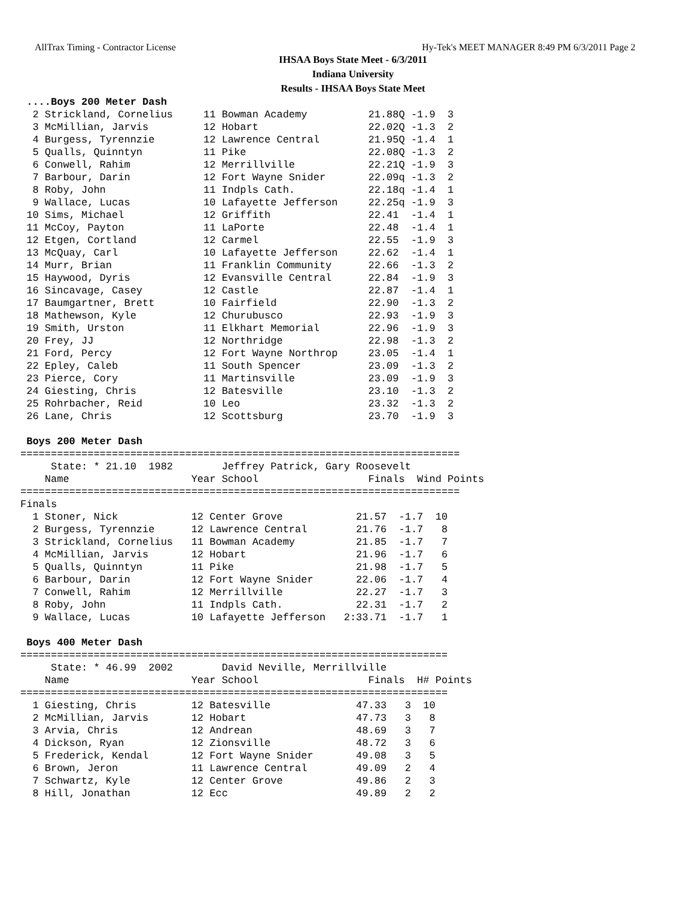AllTrax Timing - Contractor License Hy-Tek's MEET MANAGER 8:49 PM 6/3/2011 Page 2
IHSAA Boys State Meet - 6/3/2011
Indiana University
Results - IHSAA Boys State Meet
 ....Boys 200 Meter Dash
  2 Strickland, Cornelius     11 Bowman Academy          21.88Q -1.9  3
  3 McMillian, Jarvis         12 Hobart                  22.02Q -1.3  2
  4 Burgess, Tyrennzie        12 Lawrence Central        21.95Q -1.4  1
  5 Qualls, Quinntyn          11 Pike                    22.08Q -1.3  2
  6 Conwell, Rahim            12 Merrillville            22.21Q -1.9  3
  7 Barbour, Darin            12 Fort Wayne Snider       22.09q -1.3  2
  8 Roby, John                11 Indpls Cath.            22.18q -1.4  1
  9 Wallace, Lucas            10 Lafayette Jefferson     22.25q -1.9  3
 10 Sims, Michael             12 Griffith                22.41  -1.4  1
 11 McCoy, Payton             11 LaPorte                 22.48  -1.4  1
 12 Etgen, Cortland           12 Carmel                  22.55  -1.9  3
 13 McQuay, Carl              10 Lafayette Jefferson     22.62  -1.4  1
 14 Murr, Brian               11 Franklin Community      22.66  -1.3  2
 15 Haywood, Dyris            12 Evansville Central      22.84  -1.9  3
 16 Sincavage, Casey          12 Castle                  22.87  -1.4  1
 17 Baumgartner, Brett        10 Fairfield               22.90  -1.3  2
 18 Mathewson, Kyle           12 Churubusco              22.93  -1.9  3
 19 Smith, Urston             11 Elkhart Memorial        22.96  -1.9  3
 20 Frey, JJ                  12 Northridge              22.98  -1.3  2
 21 Ford, Percy               12 Fort Wayne Northrop     23.05  -1.4  1
 22 Epley, Caleb              11 South Spencer           23.09  -1.3  2
 23 Pierce, Cory              11 Martinsville            23.09  -1.9  3
 24 Giesting, Chris           12 Batesville              23.10  -1.3  2
 25 Rohrbacher, Reid          10 Leo                     23.32  -1.3  2
 26 Lane, Chris               12 Scottsburg              23.70  -1.9  3

 Boys 200 Meter Dash
========================================================================
     State: * 21.10  1982        Jeffrey Patrick, Gary Roosevelt
    Name                    Year School                  Finals  Wind Points
========================================================================
Finals
  1 Stoner, Nick            12 Center Grove            21.57  -1.7  10
  2 Burgess, Tyrennzie      12 Lawrence Central        21.76  -1.7   8
  3 Strickland, Cornelius   11 Bowman Academy          21.85  -1.7   7
  4 McMillian, Jarvis       12 Hobart                  21.96  -1.7   6
  5 Qualls, Quinntyn        11 Pike                    21.98  -1.7   5
  6 Barbour, Darin          12 Fort Wayne Snider       22.06  -1.7   4
  7 Conwell, Rahim          12 Merrillville            22.27  -1.7   3
  8 Roby, John              11 Indpls Cath.            22.31  -1.7   2
  9 Wallace, Lucas          10 Lafayette Jefferson   2:33.71  -1.7   1

 Boys 400 Meter Dash
======================================================================
     State: * 46.99  2002        David Neville, Merrillville
    Name                    Year School                  Finals  H# Points
======================================================================
  1 Giesting, Chris         12 Batesville              47.33   3  10
  2 McMillian, Jarvis       12 Hobart                  47.73   3   8
  3 Arvia, Chris            12 Andrean                 48.69   3   7
  4 Dickson, Ryan           12 Zionsville              48.72   3   6
  5 Frederick, Kendal       12 Fort Wayne Snider       49.08   3   5
  6 Brown, Jeron            11 Lawrence Central        49.09   2   4
  7 Schwartz, Kyle          12 Center Grove            49.86   2   3
  8 Hill, Jonathan          12 Ecc                     49.89   2   2